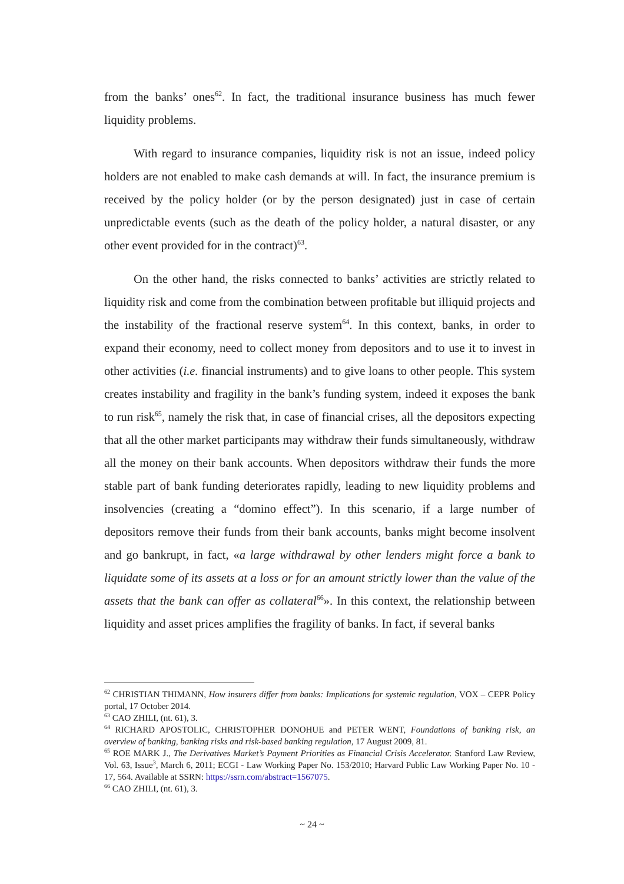from the banks’ ones<sup>62</sup>. In fact, the traditional insurance business has much fewer liquidity problems.
With regard to insurance companies, liquidity risk is not an issue, indeed policy holders are not enabled to make cash demands at will. In fact, the insurance premium is received by the policy holder (or by the person designated) just in case of certain unpredictable events (such as the death of the policy holder, a natural disaster, or any other event provided for in the contract)<sup>63</sup>.
On the other hand, the risks connected to banks’ activities are strictly related to liquidity risk and come from the combination between profitable but illiquid projects and the instability of the fractional reserve system<sup>64</sup>. In this context, banks, in order to expand their economy, need to collect money from depositors and to use it to invest in other activities (i.e. financial instruments) and to give loans to other people. This system creates instability and fragility in the bank’s funding system, indeed it exposes the bank to run risk<sup>65</sup>, namely the risk that, in case of financial crises, all the depositors expecting that all the other market participants may withdraw their funds simultaneously, withdraw all the money on their bank accounts. When depositors withdraw their funds the more stable part of bank funding deteriorates rapidly, leading to new liquidity problems and insolvencies (creating a “domino effect”). In this scenario, if a large number of depositors remove their funds from their bank accounts, banks might become insolvent and go bankrupt, in fact, «a large withdrawal by other lenders might force a bank to liquidate some of its assets at a loss or for an amount strictly lower than the value of the assets that the bank can offer as collateral<sup>66</sup>». In this context, the relationship between liquidity and asset prices amplifies the fragility of banks. In fact, if several banks
<sup>62</sup> CHRISTIAN THIMANN, How insurers differ from banks: Implications for systemic regulation, VOX – CEPR Policy portal, 17 October 2014.
<sup>63</sup> CAO ZHILI, (nt. 61), 3.
<sup>64</sup> RICHARD APOSTOLIC, CHRISTOPHER DONOHUE and PETER WENT, Foundations of banking risk, an overview of banking, banking risks and risk-based banking regulation, 17 August 2009, 81.
<sup>65</sup> ROE MARK J., The Derivatives Market’s Payment Priorities as Financial Crisis Accelerator. Stanford Law Review, Vol. 63, Issue<sup>3</sup>, March 6, 2011; ECGI - Law Working Paper No. 153/2010; Harvard Public Law Working Paper No. 10 - 17, 564. Available at SSRN: https://ssrn.com/abstract=1567075.
<sup>66</sup> CAO ZHILI, (nt. 61), 3.
~ 24 ~